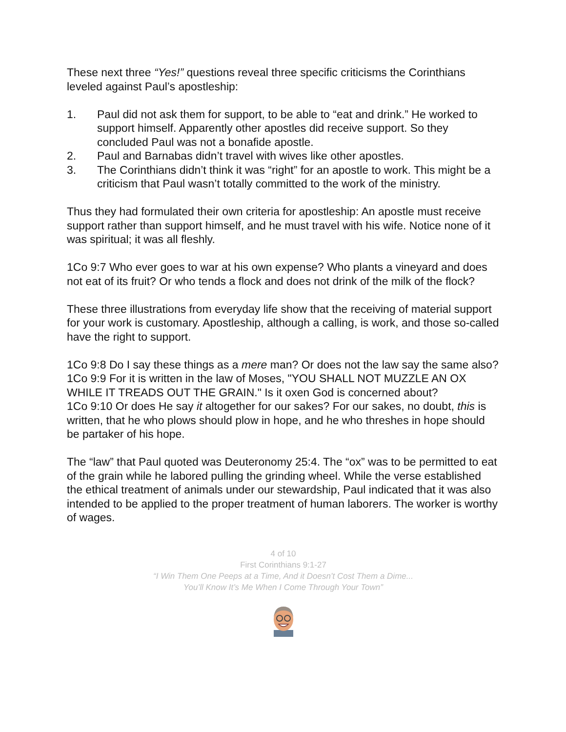These next three “Yes!” questions reveal three specific criticisms the Corinthians leveled against Paul’s apostleship:
1. Paul did not ask them for support, to be able to “eat and drink.” He worked to support himself. Apparently other apostles did receive support. So they concluded Paul was not a bonafide apostle.
2. Paul and Barnabas didn’t travel with wives like other apostles.
3. The Corinthians didn’t think it was “right” for an apostle to work. This might be a criticism that Paul wasn’t totally committed to the work of the ministry.
Thus they had formulated their own criteria for apostleship: An apostle must receive support rather than support himself, and he must travel with his wife. Notice none of it was spiritual; it was all fleshly.
1Co 9:7 Who ever goes to war at his own expense? Who plants a vineyard and does not eat of its fruit? Or who tends a flock and does not drink of the milk of the flock?
These three illustrations from everyday life show that the receiving of material support for your work is customary. Apostleship, although a calling, is work, and those so-called have the right to support.
1Co 9:8 Do I say these things as a mere man? Or does not the law say the same also?
1Co 9:9 For it is written in the law of Moses, "YOU SHALL NOT MUZZLE AN OX WHILE IT TREADS OUT THE GRAIN." Is it oxen God is concerned about?
1Co 9:10 Or does He say it altogether for our sakes? For our sakes, no doubt, this is written, that he who plows should plow in hope, and he who threshes in hope should be partaker of his hope.
The “law” that Paul quoted was Deuteronomy 25:4. The “ox” was to be permitted to eat of the grain while he labored pulling the grinding wheel. While the verse established the ethical treatment of animals under our stewardship, Paul indicated that it was also intended to be applied to the proper treatment of human laborers. The worker is worthy of wages.
4 of 10
First Corinthians 9:1-27
“I Win Them One Peeps at a Time, And it Doesn’t Cost Them a Dime...
You’ll Know It’s Me When I Come Through Your Town”